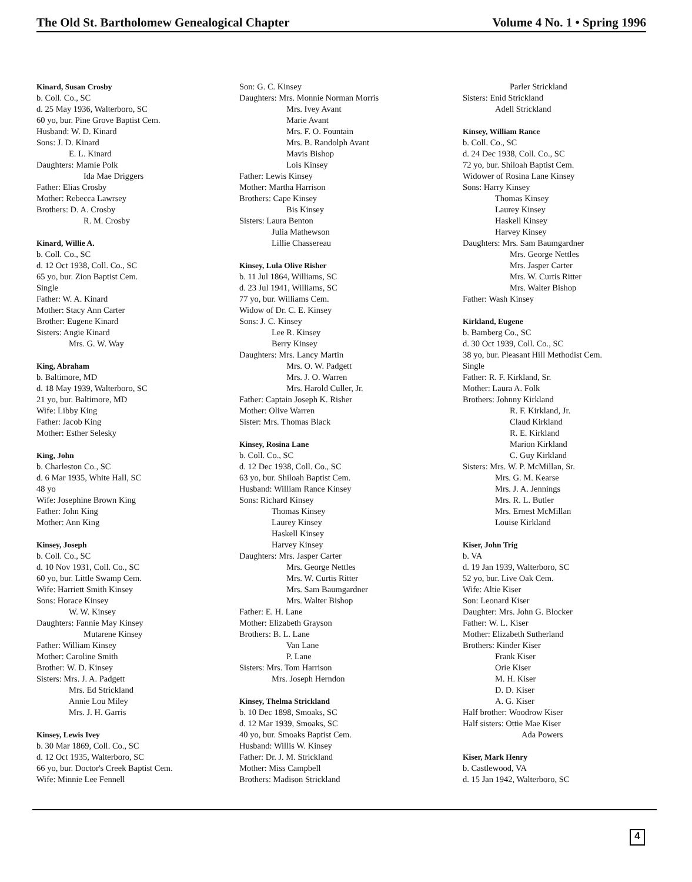The Old St. Bartholomew Genealogical Chapter Volume 4 No. 1 • Spring 1996
Kinard, Susan Crosby
b. Coll. Co., SC
d. 25 May 1936, Walterboro, SC
60 yo, bur. Pine Grove Baptist Cem.
Husband: W. D. Kinard
Sons: J. D. Kinard
E. L. Kinard
Daughters: Mamie Polk
Ida Mae Driggers
Father: Elias Crosby
Mother: Rebecca Lawrsey
Brothers: D. A. Crosby
R. M. Crosby
Kinard, Willie A.
b. Coll. Co., SC
d. 12 Oct 1938, Coll. Co., SC
65 yo, bur. Zion Baptist Cem.
Single
Father: W. A. Kinard
Mother: Stacy Ann Carter
Brother: Eugene Kinard
Sisters: Angie Kinard
Mrs. G. W. Way
King, Abraham
b. Baltimore, MD
d. 18 May 1939, Walterboro, SC
21 yo, bur. Baltimore, MD
Wife: Libby King
Father: Jacob King
Mother: Esther Selesky
King, John
b. Charleston Co., SC
d. 6 Mar 1935, White Hall, SC
48 yo
Wife: Josephine Brown King
Father: John King
Mother: Ann King
Kinsey, Joseph
b. Coll. Co., SC
d. 10 Nov 1931, Coll. Co., SC
60 yo, bur. Little Swamp Cem.
Wife: Harriett Smith Kinsey
Sons: Horace Kinsey
W. W. Kinsey
Daughters: Fannie May Kinsey
Mutarene Kinsey
Father: William Kinsey
Mother: Caroline Smith
Brother: W. D. Kinsey
Sisters: Mrs. J. A. Padgett
Mrs. Ed Strickland
Annie Lou Miley
Mrs. J. H. Garris
Kinsey, Lewis Ivey
b. 30 Mar 1869, Coll. Co., SC
d. 12 Oct 1935, Walterboro, SC
66 yo, bur. Doctor's Creek Baptist Cem.
Wife: Minnie Lee Fennell
Son: G. C. Kinsey
Daughters: Mrs. Monnie Norman Morris
Mrs. Ivey Avant
Marie Avant
Mrs. F. O. Fountain
Mrs. B. Randolph Avant
Mavis Bishop
Lois Kinsey
Father: Lewis Kinsey
Mother: Martha Harrison
Brothers: Cape Kinsey
Bis Kinsey
Sisters: Laura Benton
Julia Mathewson
Lillie Chassereau
Kinsey, Lula Olive Risher
b. 11 Jul 1864, Williams, SC
d. 23 Jul 1941, Williams, SC
77 yo, bur. Williams Cem.
Widow of Dr. C. E. Kinsey
Sons: J. C. Kinsey
Lee R. Kinsey
Berry Kinsey
Daughters: Mrs. Lancy Martin
Mrs. O. W. Padgett
Mrs. J. O. Warren
Mrs. Harold Culler, Jr.
Father: Captain Joseph K. Risher
Mother: Olive Warren
Sister: Mrs. Thomas Black
Kinsey, Rosina Lane
b. Coll. Co., SC
d. 12 Dec 1938, Coll. Co., SC
63 yo, bur. Shiloah Baptist Cem.
Husband: William Rance Kinsey
Sons: Richard Kinsey
Thomas Kinsey
Laurey Kinsey
Haskell Kinsey
Harvey Kinsey
Daughters: Mrs. Jasper Carter
Mrs. George Nettles
Mrs. W. Curtis Ritter
Mrs. Sam Baumgardner
Mrs. Walter Bishop
Father: E. H. Lane
Mother: Elizabeth Grayson
Brothers: B. L. Lane
Van Lane
P. Lane
Sisters: Mrs. Tom Harrison
Mrs. Joseph Herndon
Kinsey, Thelma Strickland
b. 10 Dec 1898, Smoaks, SC
d. 12 Mar 1939, Smoaks, SC
40 yo, bur. Smoaks Baptist Cem.
Husband: Willis W. Kinsey
Father: Dr. J. M. Strickland
Mother: Miss Campbell
Brothers: Madison Strickland
Parler Strickland
Sisters: Enid Strickland
Adell Strickland
Kinsey, William Rance
b. Coll. Co., SC
d. 24 Dec 1938, Coll. Co., SC
72 yo, bur. Shiloah Baptist Cem.
Widower of Rosina Lane Kinsey
Sons: Harry Kinsey
Thomas Kinsey
Laurey Kinsey
Haskell Kinsey
Harvey Kinsey
Daughters: Mrs. Sam Baumgardner
Mrs. George Nettles
Mrs. Jasper Carter
Mrs. W. Curtis Ritter
Mrs. Walter Bishop
Father: Wash Kinsey
Kirkland, Eugene
b. Bamberg Co., SC
d. 30 Oct 1939, Coll. Co., SC
38 yo, bur. Pleasant Hill Methodist Cem.
Single
Father: R. F. Kirkland, Sr.
Mother: Laura A. Folk
Brothers: Johnny Kirkland
R. F. Kirkland, Jr.
Claud Kirkland
R. E. Kirkland
Marion Kirkland
C. Guy Kirkland
Sisters: Mrs. W. P. McMillan, Sr.
Mrs. G. M. Kearse
Mrs. J. A. Jennings
Mrs. R. L. Butler
Mrs. Ernest McMillan
Louise Kirkland
Kiser, John Trig
b. VA
d. 19 Jan 1939, Walterboro, SC
52 yo, bur. Live Oak Cem.
Wife: Altie Kiser
Son: Leonard Kiser
Daughter: Mrs. John G. Blocker
Father: W. L. Kiser
Mother: Elizabeth Sutherland
Brothers: Kinder Kiser
Frank Kiser
Orie Kiser
M. H. Kiser
D. D. Kiser
A. G. Kiser
Half brother: Woodrow Kiser
Half sisters: Ottie Mae Kiser
Ada Powers
Kiser, Mark Henry
b. Castlewood, VA
d. 15 Jan 1942, Walterboro, SC
4